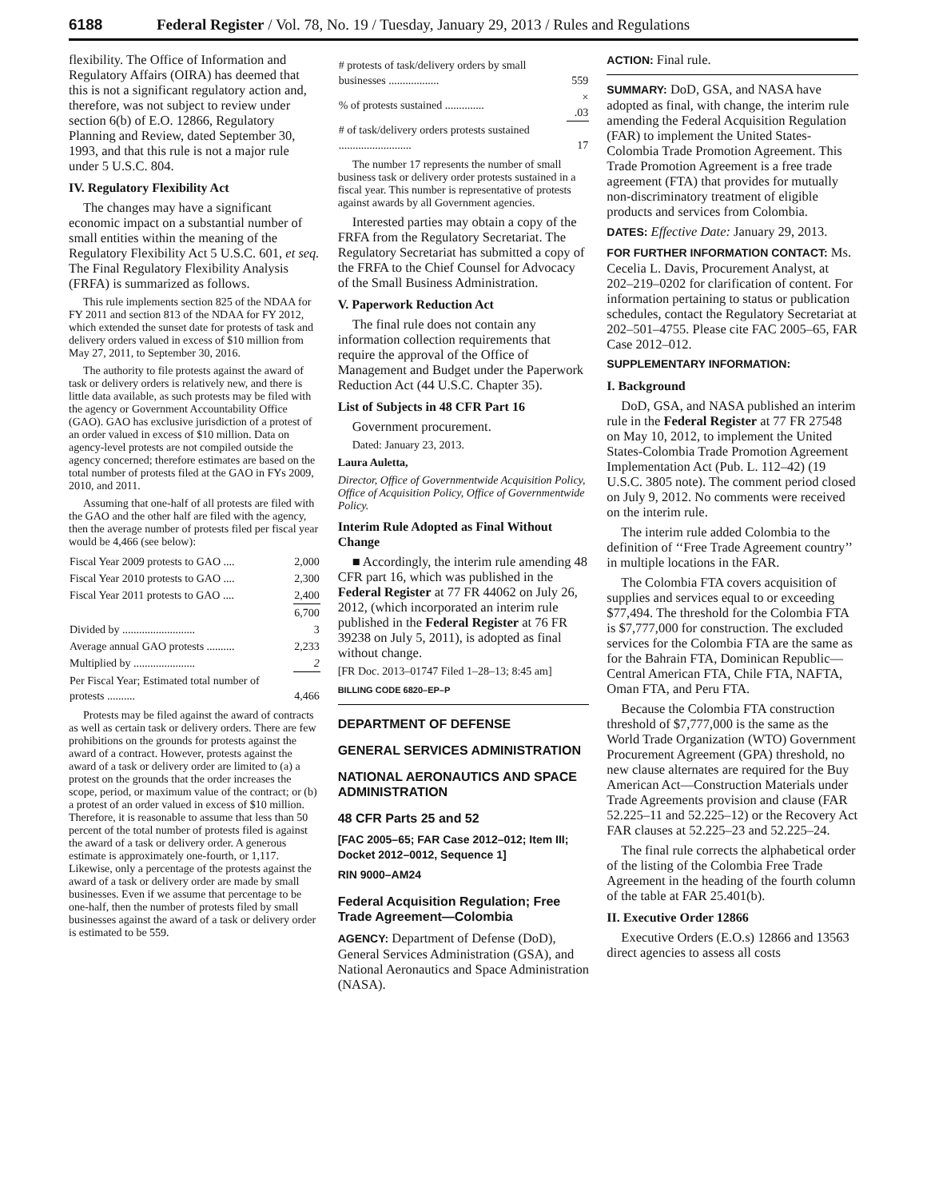6188 Federal Register / Vol. 78, No. 19 / Tuesday, January 29, 2013 / Rules and Regulations
flexibility. The Office of Information and Regulatory Affairs (OIRA) has deemed that this is not a significant regulatory action and, therefore, was not subject to review under section 6(b) of E.O. 12866, Regulatory Planning and Review, dated September 30, 1993, and that this rule is not a major rule under 5 U.S.C. 804.
IV. Regulatory Flexibility Act
The changes may have a significant economic impact on a substantial number of small entities within the meaning of the Regulatory Flexibility Act 5 U.S.C. 601, et seq. The Final Regulatory Flexibility Analysis (FRFA) is summarized as follows.
This rule implements section 825 of the NDAA for FY 2011 and section 813 of the NDAA for FY 2012, which extended the sunset date for protests of task and delivery orders valued in excess of $10 million from May 27, 2011, to September 30, 2016.
The authority to file protests against the award of task or delivery orders is relatively new, and there is little data available, as such protests may be filed with the agency or Government Accountability Office (GAO). GAO has exclusive jurisdiction of a protest of an order valued in excess of $10 million. Data on agency-level protests are not compiled outside the agency concerned; therefore estimates are based on the total number of protests filed at the GAO in FYs 2009, 2010, and 2011.
Assuming that one-half of all protests are filed with the GAO and the other half are filed with the agency, then the average number of protests filed per fiscal year would be 4,466 (see below):
| Fiscal Year 2009 protests to GAO .... | 2,000 |
| Fiscal Year 2010 protests to GAO .... | 2,300 |
| Fiscal Year 2011 protests to GAO .... | 2,400 |
| | 6,700 |
| Divided by .......................... | 3 |
| Average annual GAO protests .......... | 2,233 |
| Multiplied by ...................... | 2 |
| Per Fiscal Year; Estimated total number of protests .......... | 4,466 |
Protests may be filed against the award of contracts as well as certain task or delivery orders. There are few prohibitions on the grounds for protests against the award of a contract. However, protests against the award of a task or delivery order are limited to (a) a protest on the grounds that the order increases the scope, period, or maximum value of the contract; or (b) a protest of an order valued in excess of $10 million. Therefore, it is reasonable to assume that less than 50 percent of the total number of protests filed is against the award of a task or delivery order. A generous estimate is approximately one-fourth, or 1,117. Likewise, only a percentage of the protests against the award of a task or delivery order are made by small businesses. Even if we assume that percentage to be one-half, then the number of protests filed by small businesses against the award of a task or delivery order is estimated to be 559.
| # protests of task/delivery orders by small businesses .................. | 559 |
| % of protests sustained .............. | × .03 |
| # of task/delivery orders protests sustained .......................... | 17 |
The number 17 represents the number of small business task or delivery order protests sustained in a fiscal year. This number is representative of protests against awards by all Government agencies.
Interested parties may obtain a copy of the FRFA from the Regulatory Secretariat. The Regulatory Secretariat has submitted a copy of the FRFA to the Chief Counsel for Advocacy of the Small Business Administration.
V. Paperwork Reduction Act
The final rule does not contain any information collection requirements that require the approval of the Office of Management and Budget under the Paperwork Reduction Act (44 U.S.C. Chapter 35).
List of Subjects in 48 CFR Part 16
Government procurement.
Dated: January 23, 2013.
Laura Auletta,
Director, Office of Governmentwide Acquisition Policy, Office of Acquisition Policy, Office of Governmentwide Policy.
Interim Rule Adopted as Final Without Change
■ Accordingly, the interim rule amending 48 CFR part 16, which was published in the Federal Register at 77 FR 44062 on July 26, 2012, (which incorporated an interim rule published in the Federal Register at 76 FR 39238 on July 5, 2011), is adopted as final without change.
[FR Doc. 2013–01747 Filed 1–28–13; 8:45 am]
BILLING CODE 6820–EP–P
DEPARTMENT OF DEFENSE
GENERAL SERVICES ADMINISTRATION
NATIONAL AERONAUTICS AND SPACE ADMINISTRATION
48 CFR Parts 25 and 52
[FAC 2005–65; FAR Case 2012–012; Item III; Docket 2012–0012, Sequence 1]
RIN 9000–AM24
Federal Acquisition Regulation; Free Trade Agreement—Colombia
AGENCY: Department of Defense (DoD), General Services Administration (GSA), and National Aeronautics and Space Administration (NASA).
ACTION: Final rule.
SUMMARY: DoD, GSA, and NASA have adopted as final, with change, the interim rule amending the Federal Acquisition Regulation (FAR) to implement the United States-Colombia Trade Promotion Agreement. This Trade Promotion Agreement is a free trade agreement (FTA) that provides for mutually non-discriminatory treatment of eligible products and services from Colombia.
DATES: Effective Date: January 29, 2013.
FOR FURTHER INFORMATION CONTACT: Ms. Cecelia L. Davis, Procurement Analyst, at 202–219–0202 for clarification of content. For information pertaining to status or publication schedules, contact the Regulatory Secretariat at 202–501–4755. Please cite FAC 2005–65, FAR Case 2012–012.
SUPPLEMENTARY INFORMATION:
I. Background
DoD, GSA, and NASA published an interim rule in the Federal Register at 77 FR 27548 on May 10, 2012, to implement the United States-Colombia Trade Promotion Agreement Implementation Act (Pub. L. 112–42) (19 U.S.C. 3805 note). The comment period closed on July 9, 2012. No comments were received on the interim rule.
The interim rule added Colombia to the definition of ‘‘Free Trade Agreement country’’ in multiple locations in the FAR.
The Colombia FTA covers acquisition of supplies and services equal to or exceeding $77,494. The threshold for the Colombia FTA is $7,777,000 for construction. The excluded services for the Colombia FTA are the same as for the Bahrain FTA, Dominican Republic—Central American FTA, Chile FTA, NAFTA, Oman FTA, and Peru FTA.
Because the Colombia FTA construction threshold of $7,777,000 is the same as the World Trade Organization (WTO) Government Procurement Agreement (GPA) threshold, no new clause alternates are required for the Buy American Act—Construction Materials under Trade Agreements provision and clause (FAR 52.225–11 and 52.225–12) or the Recovery Act FAR clauses at 52.225–23 and 52.225–24.
The final rule corrects the alphabetical order of the listing of the Colombia Free Trade Agreement in the heading of the fourth column of the table at FAR 25.401(b).
II. Executive Order 12866
Executive Orders (E.O.s) 12866 and 13563 direct agencies to assess all costs